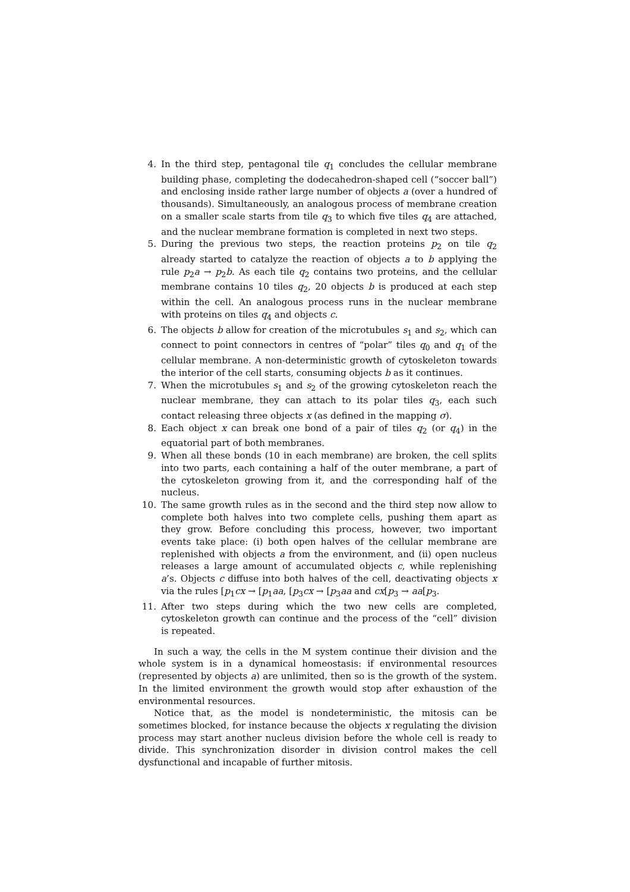4. In the third step, pentagonal tile q<sub>1</sub> concludes the cellular membrane building phase, completing the dodecahedron-shaped cell (“soccer ball”) and enclosing inside rather large number of objects a (over a hundred of thousands). Simultaneously, an analogous process of membrane creation on a smaller scale starts from tile q<sub>3</sub> to which five tiles q<sub>4</sub> are attached, and the nuclear membrane formation is completed in next two steps.
5. During the previous two steps, the reaction proteins p<sub>2</sub> on tile q<sub>2</sub> already started to catalyze the reaction of objects a to b applying the rule p<sub>2</sub>a → p<sub>2</sub>b. As each tile q<sub>2</sub> contains two proteins, and the cellular membrane contains 10 tiles q<sub>2</sub>, 20 objects b is produced at each step within the cell. An analogous process runs in the nuclear membrane with proteins on tiles q<sub>4</sub> and objects c.
6. The objects b allow for creation of the microtubules s<sub>1</sub> and s<sub>2</sub>, which can connect to point connectors in centres of “polar” tiles q<sub>0</sub> and q<sub>1</sub> of the cellular membrane. A non-deterministic growth of cytoskeleton towards the interior of the cell starts, consuming objects b as it continues.
7. When the microtubules s<sub>1</sub> and s<sub>2</sub> of the growing cytoskeleton reach the nuclear membrane, they can attach to its polar tiles q<sub>3</sub>, each such contact releasing three objects x (as defined in the mapping σ).
8. Each object x can break one bond of a pair of tiles q<sub>2</sub> (or q<sub>4</sub>) in the equatorial part of both membranes.
9. When all these bonds (10 in each membrane) are broken, the cell splits into two parts, each containing a half of the outer membrane, a part of the cytoskeleton growing from it, and the corresponding half of the nucleus.
10. The same growth rules as in the second and the third step now allow to complete both halves into two complete cells, pushing them apart as they grow. Before concluding this process, however, two important events take place: (i) both open halves of the cellular membrane are replenished with objects a from the environment, and (ii) open nucleus releases a large amount of accumulated objects c, while replenishing a’s. Objects c diffuse into both halves of the cell, deactivating objects x via the rules [p<sub>1</sub>cx → [p<sub>1</sub>aa, [p<sub>3</sub>cx → [p<sub>3</sub>aa and cx[p<sub>3</sub> → aa[p<sub>3</sub>.
11. After two steps during which the two new cells are completed, cytoskeleton growth can continue and the process of the “cell” division is repeated.
In such a way, the cells in the M system continue their division and the whole system is in a dynamical homeostasis: if environmental resources (represented by objects a) are unlimited, then so is the growth of the system. In the limited environment the growth would stop after exhaustion of the environmental resources.
Notice that, as the model is nondeterministic, the mitosis can be sometimes blocked, for instance because the objects x regulating the division process may start another nucleus division before the whole cell is ready to divide. This synchronization disorder in division control makes the cell dysfunctional and incapable of further mitosis.